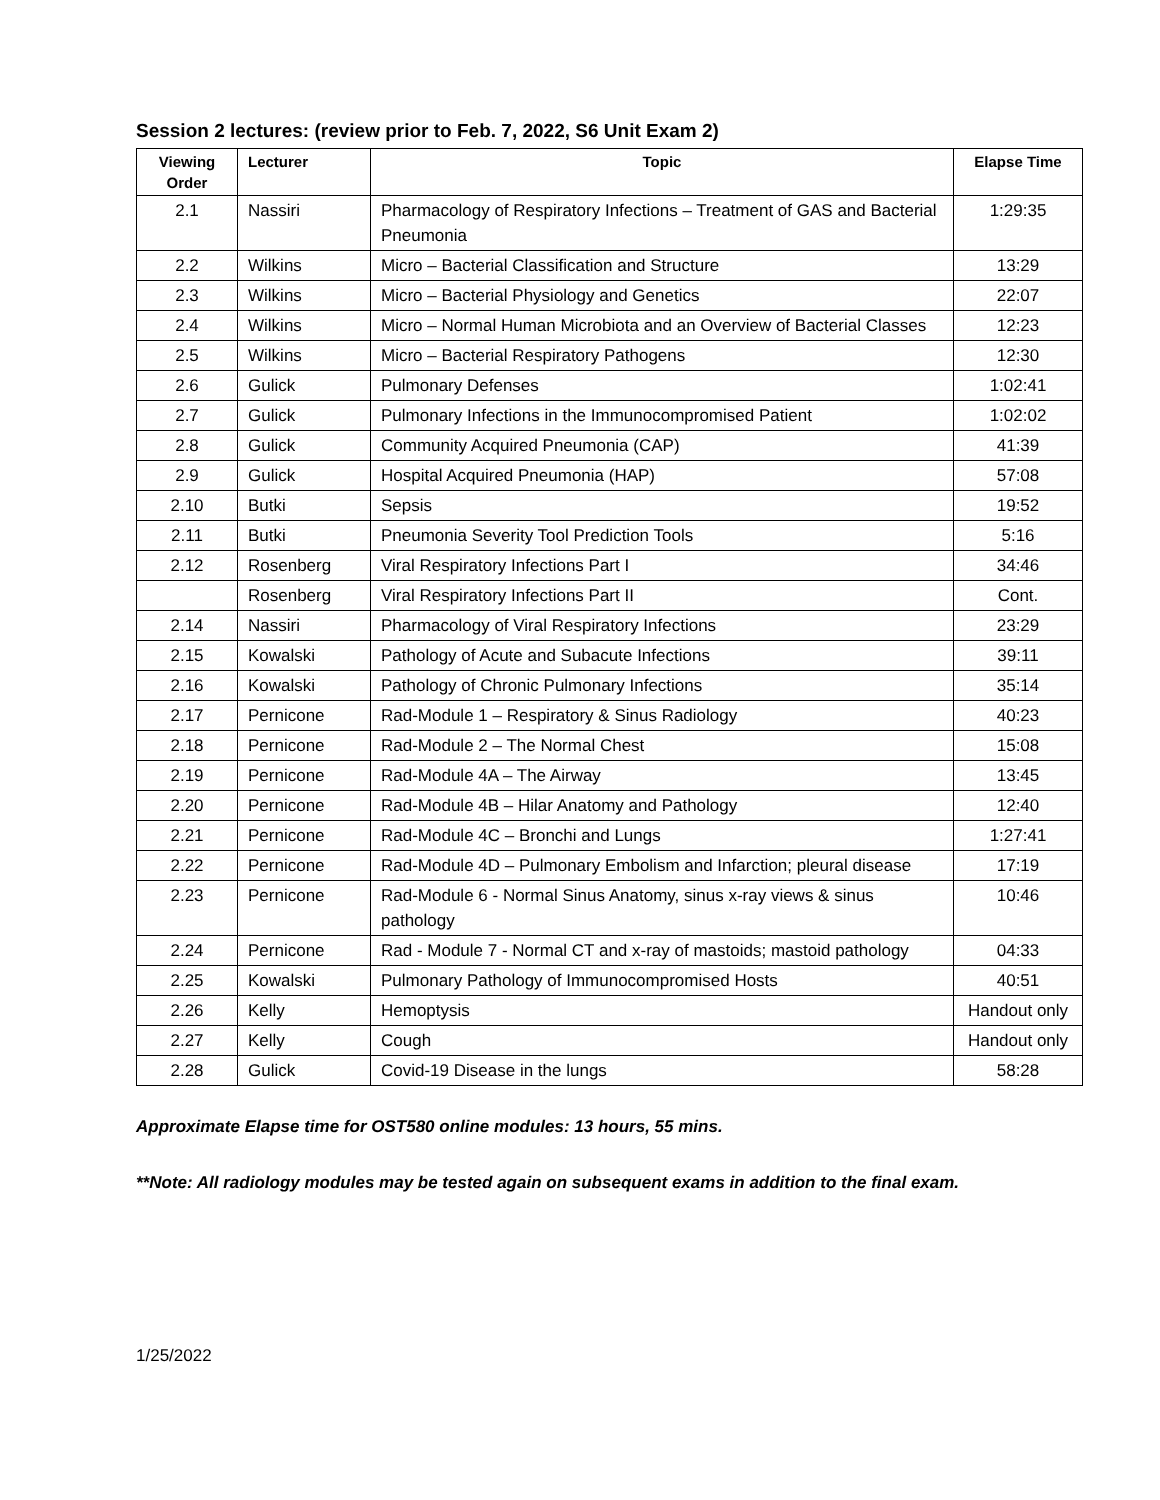Session 2 lectures: (review prior to Feb. 7, 2022, S6 Unit Exam 2)
| Viewing Order | Lecturer | Topic | Elapse Time |
| --- | --- | --- | --- |
| 2.1 | Nassiri | Pharmacology of Respiratory Infections – Treatment of GAS and Bacterial Pneumonia | 1:29:35 |
| 2.2 | Wilkins | Micro – Bacterial Classification and Structure | 13:29 |
| 2.3 | Wilkins | Micro – Bacterial Physiology and Genetics | 22:07 |
| 2.4 | Wilkins | Micro – Normal Human Microbiota and an Overview of Bacterial Classes | 12:23 |
| 2.5 | Wilkins | Micro – Bacterial Respiratory Pathogens | 12:30 |
| 2.6 | Gulick | Pulmonary Defenses | 1:02:41 |
| 2.7 | Gulick | Pulmonary Infections in the Immunocompromised Patient | 1:02:02 |
| 2.8 | Gulick | Community Acquired Pneumonia (CAP) | 41:39 |
| 2.9 | Gulick | Hospital Acquired Pneumonia (HAP) | 57:08 |
| 2.10 | Butki | Sepsis | 19:52 |
| 2.11 | Butki | Pneumonia Severity Tool Prediction Tools | 5:16 |
| 2.12 | Rosenberg | Viral Respiratory Infections Part I | 34:46 |
| | Rosenberg | Viral Respiratory Infections Part II | Cont. |
| 2.14 | Nassiri | Pharmacology of Viral Respiratory Infections | 23:29 |
| 2.15 | Kowalski | Pathology of Acute and Subacute Infections | 39:11 |
| 2.16 | Kowalski | Pathology of Chronic Pulmonary Infections | 35:14 |
| 2.17 | Pernicone | Rad-Module 1 – Respiratory & Sinus Radiology | 40:23 |
| 2.18 | Pernicone | Rad-Module 2 – The Normal Chest | 15:08 |
| 2.19 | Pernicone | Rad-Module 4A – The Airway | 13:45 |
| 2.20 | Pernicone | Rad-Module 4B – Hilar Anatomy and Pathology | 12:40 |
| 2.21 | Pernicone | Rad-Module 4C – Bronchi and Lungs | 1:27:41 |
| 2.22 | Pernicone | Rad-Module 4D – Pulmonary Embolism and Infarction; pleural disease | 17:19 |
| 2.23 | Pernicone | Rad-Module 6 - Normal Sinus Anatomy, sinus x-ray views & sinus pathology | 10:46 |
| 2.24 | Pernicone | Rad - Module 7 - Normal CT and x-ray of mastoids; mastoid pathology | 04:33 |
| 2.25 | Kowalski | Pulmonary Pathology of Immunocompromised Hosts | 40:51 |
| 2.26 | Kelly | Hemoptysis | Handout only |
| 2.27 | Kelly | Cough | Handout only |
| 2.28 | Gulick | Covid-19 Disease in the lungs | 58:28 |
Approximate Elapse time for OST580 online modules: 13 hours, 55 mins.
**Note: All radiology modules may be tested again on subsequent exams in addition to the final exam.
1/25/2022